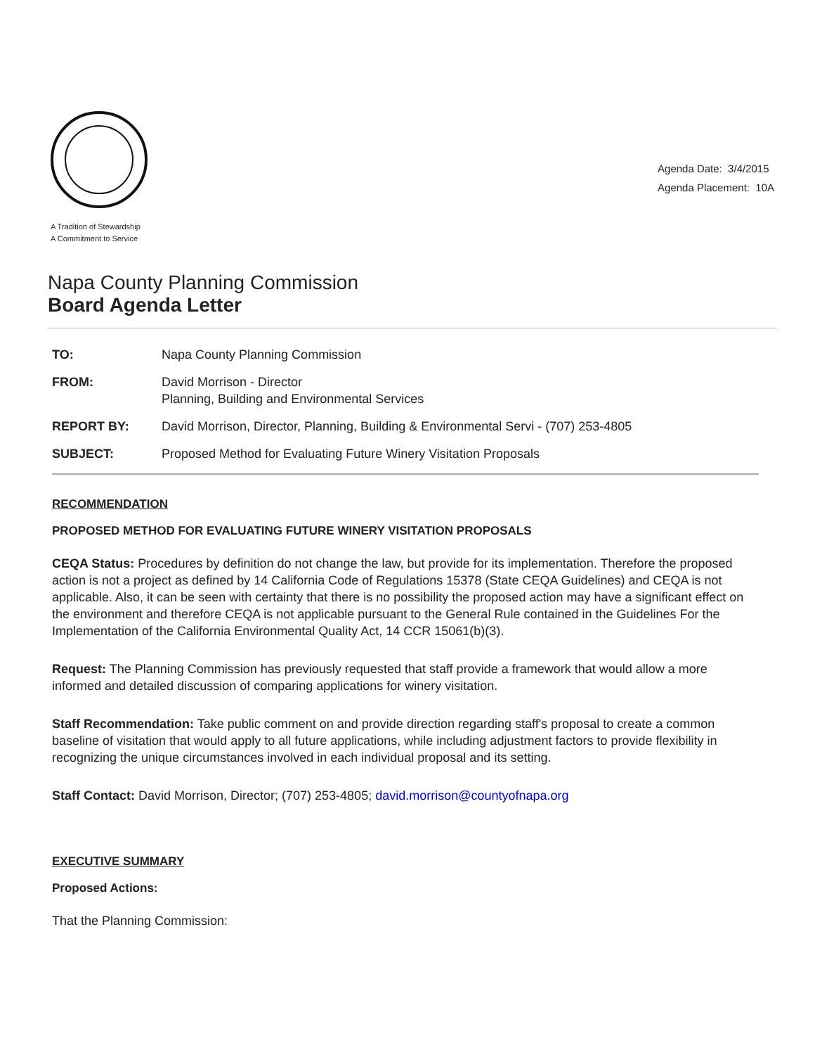A Tradition of Stewardship
A Commitment to Service
Agenda Date: 3/4/2015
Agenda Placement: 10A
Napa County Planning Commission
Board Agenda Letter
| TO: | Napa County Planning Commission |
| FROM: | David Morrison - Director Planning, Building and Environmental Services |
| REPORT BY: | David Morrison, Director, Planning, Building & Environmental Servi - (707) 253-4805 |
| SUBJECT: | Proposed Method for Evaluating Future Winery Visitation Proposals |
RECOMMENDATION
PROPOSED METHOD FOR EVALUATING FUTURE WINERY VISITATION PROPOSALS
CEQA Status: Procedures by definition do not change the law, but provide for its implementation. Therefore the proposed action is not a project as defined by 14 California Code of Regulations 15378 (State CEQA Guidelines) and CEQA is not applicable. Also, it can be seen with certainty that there is no possibility the proposed action may have a significant effect on the environment and therefore CEQA is not applicable pursuant to the General Rule contained in the Guidelines For the Implementation of the California Environmental Quality Act, 14 CCR 15061(b)(3).
Request: The Planning Commission has previously requested that staff provide a framework that would allow a more informed and detailed discussion of comparing applications for winery visitation.
Staff Recommendation: Take public comment on and provide direction regarding staff's proposal to create a common baseline of visitation that would apply to all future applications, while including adjustment factors to provide flexibility in recognizing the unique circumstances involved in each individual proposal and its setting.
Staff Contact: David Morrison, Director; (707) 253-4805; david.morrison@countyofnapa.org
EXECUTIVE SUMMARY
Proposed Actions:
That the Planning Commission: